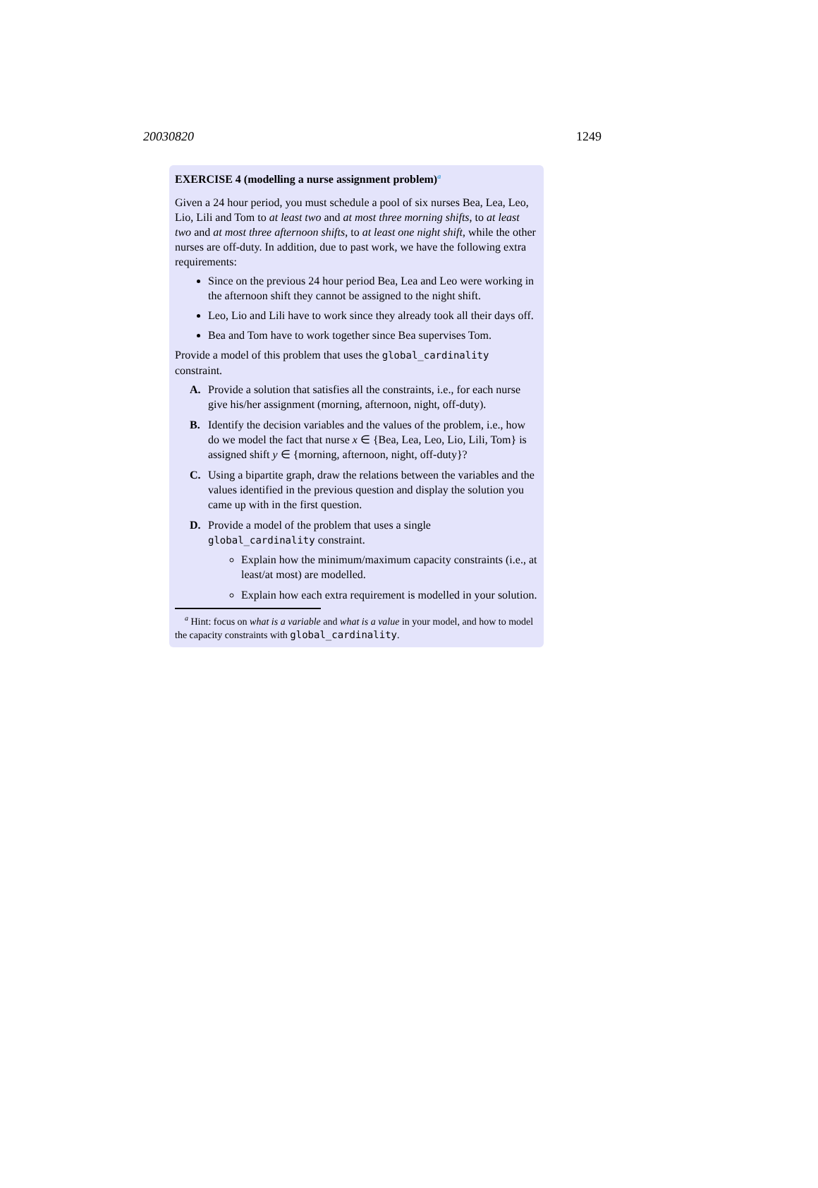20030820 1249
EXERCISE 4 (modelling a nurse assignment problem)<sup>a</sup>
Given a 24 hour period, you must schedule a pool of six nurses Bea, Lea, Leo, Lio, Lili and Tom to at least two and at most three morning shifts, to at least two and at most three afternoon shifts, to at least one night shift, while the other nurses are off-duty. In addition, due to past work, we have the following extra requirements:
Since on the previous 24 hour period Bea, Lea and Leo were working in the afternoon shift they cannot be assigned to the night shift.
Leo, Lio and Lili have to work since they already took all their days off.
Bea and Tom have to work together since Bea supervises Tom.
Provide a model of this problem that uses the global_cardinality constraint.
A. Provide a solution that satisfies all the constraints, i.e., for each nurse give his/her assignment (morning, afternoon, night, off-duty).
B. Identify the decision variables and the values of the problem, i.e., how do we model the fact that nurse x ∈ {Bea, Lea, Leo, Lio, Lili, Tom} is assigned shift y ∈ {morning, afternoon, night, off-duty}?
C. Using a bipartite graph, draw the relations between the variables and the values identified in the previous question and display the solution you came up with in the first question.
D. Provide a model of the problem that uses a single global_cardinality constraint.
Explain how the minimum/maximum capacity constraints (i.e., at least/at most) are modelled.
Explain how each extra requirement is modelled in your solution.
<sup>a</sup> Hint: focus on what is a variable and what is a value in your model, and how to model the capacity constraints with global_cardinality.